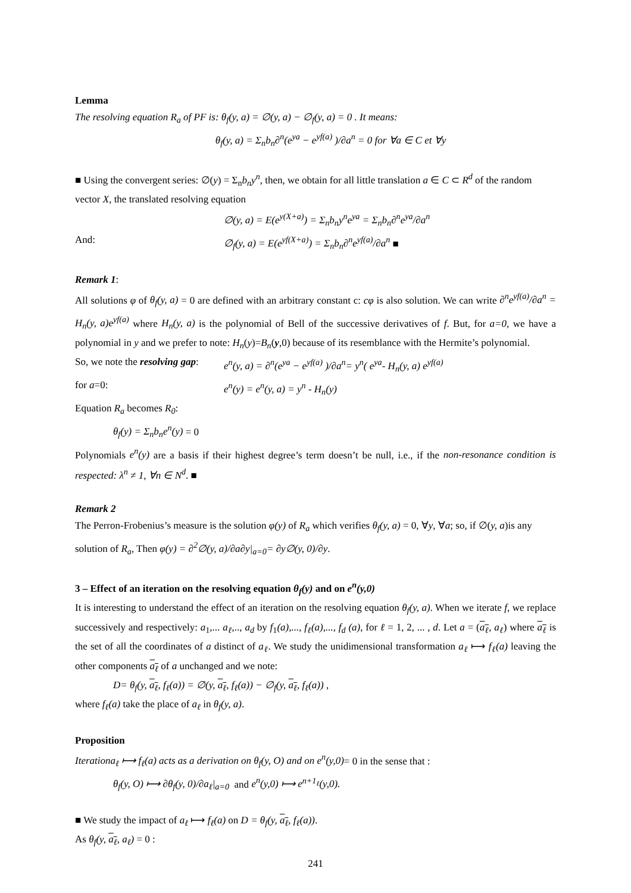Lemma
The resolving equation R<sub>a</sub> of PF is: θ<sub>f</sub>(y, a) = ∅(y, a) − ∅<sub>f</sub>(y, a) = 0 . It means:
θ<sub>f</sub>(y, a) = Σ<sub>n</sub>b<sub>n</sub>∂<sup>n</sup>(e<sup>ya</sup> − e<sup>yf(a)</sup> )/∂a<sup>n</sup> = 0 for ∀a ∈ C et ∀y
■ Using the convergent series: ∅(y) = Σ<sub>n</sub>b<sub>n</sub>y<sup>n</sup>, then, we obtain for all little translation a ∈ C ⊂ R<sup>d</sup> of the random vector X, the translated resolving equation
∅(y, a) = E(e<sup>y(X+a)</sup>) = Σ<sub>n</sub>b<sub>n</sub>y<sup>n</sup>e<sup>ya</sup> = Σ<sub>n</sub>b<sub>n</sub>∂<sup>n</sup>e<sup>ya</sup>/∂a<sup>n</sup>
And: ∅<sub>f</sub>(y, a) = E(e<sup>yf(X+a)</sup>) = Σ<sub>n</sub>b<sub>n</sub>∂<sup>n</sup>e<sup>yf(a)</sup>/∂a<sup>n</sup> ■
Remark 1:
All solutions φ of θ<sub>f</sub>(y, a) = 0 are defined with an arbitrary constant c: cφ is also solution. We can write ∂<sup>n</sup>e<sup>yf(a)</sup>/∂a<sup>n</sup> = H<sub>n</sub>(y, a)e<sup>yf(a)</sup> where H<sub>n</sub>(y, a) is the polynomial of Bell of the successive derivatives of f. But, for a=0, we have a polynomial in y and we prefer to note: H<sub>n</sub>(y)=B<sub>n</sub>(y,0) because of its resemblance with the Hermite’s polynomial.
So, we note the resolving gap: e<sup>n</sup>(y, a) = ∂<sup>n</sup>(e<sup>ya</sup> − e<sup>yf(a)</sup> )/∂a<sup>n</sup>= y<sup>n</sup>( e<sup>ya</sup>- H<sub>n</sub>(y, a) e<sup>yf(a)</sup>
for a=0: e<sup>n</sup>(y) = e<sup>n</sup>(y, a) = y<sup>n</sup> - H<sub>n</sub>(y)
Equation R<sub>a</sub> becomes R<sub>0</sub>:
θ<sub>f</sub>(y) = Σ<sub>n</sub>b<sub>n</sub>e<sup>n</sup>(y) = 0
Polynomials e<sup>n</sup>(y) are a basis if their highest degree’s term doesn’t be null, i.e., if the non-resonance condition is respected: λ<sup>n</sup> ≠ 1, ∀n ∈ N<sup>d</sup>. ■
Remark 2
The Perron-Frobenius’s measure is the solution φ(y) of R<sub>a</sub> which verifies θ<sub>f</sub>(y, a) = 0, ∀y, ∀a; so, if ∅(y, a)is any solution of R<sub>a</sub>, Then φ(y) = ∂<sup>2</sup>∅(y, a)/∂a∂y|<sub>a=0</sub>= ∂y∅(y, 0)/∂y.
3 – Effect of an iteration on the resolving equation θ<sub>f</sub>(y) and on e<sup>n</sup>(y,0)
It is interesting to understand the effect of an iteration on the resolving equation θ<sub>f</sub>(y, a). When we iterate f, we replace successively and respectively: a<sub>1</sub>,... a<sub>ℓ</sub>,.., a<sub>d</sub> by f<sub>1</sub>(a),..., f<sub>ℓ</sub>(a),..., f<sub>d</sub> (a), for ℓ = 1, 2, ... , d. Let a = (a<sub>ℓ</sub>, a<sub>ℓ</sub>) where a<sub>ℓ</sub> is the set of all the coordinates of a distinct of a<sub>ℓ</sub>. We study the unidimensional transformation a<sub>ℓ</sub> ⟼ f<sub>ℓ</sub>(a) leaving the other components a<sub>ℓ</sub> of a unchanged and we note:
D= θ<sub>f</sub>(y, a<sub>ℓ</sub>, f<sub>ℓ</sub>(a)) = ∅(y, a<sub>ℓ</sub>, f<sub>ℓ</sub>(a)) − ∅<sub>f</sub>(y, a<sub>ℓ</sub>, f<sub>ℓ</sub>(a)) ,
where f<sub>ℓ</sub>(a) take the place of a<sub>ℓ</sub> in θ<sub>f</sub>(y, a).
Proposition
Iterationa<sub>ℓ</sub> ⟼ f<sub>ℓ</sub>(a) acts as a derivation on θ<sub>f</sub>(y, O) and on e<sup>n</sup>(y,0)= 0 in the sense that :
θ<sub>f</sub>(y, O) ⟼ ∂θ<sub>f</sub>(y, 0)/∂a<sub>ℓ</sub>|<sub>a=0</sub> and e<sup>n</sup>(y,0) ⟼ e<sup>n+1<sub>ℓ</sub></sup>(y,0).
■ We study the impact of a<sub>ℓ</sub> ⟼ f<sub>ℓ</sub>(a) on D = θ<sub>f</sub>(y, a<sub>ℓ</sub>, f<sub>ℓ</sub>(a)).
As θ<sub>f</sub>(y, a<sub>ℓ</sub>, a<sub>ℓ</sub>) = 0 :
241